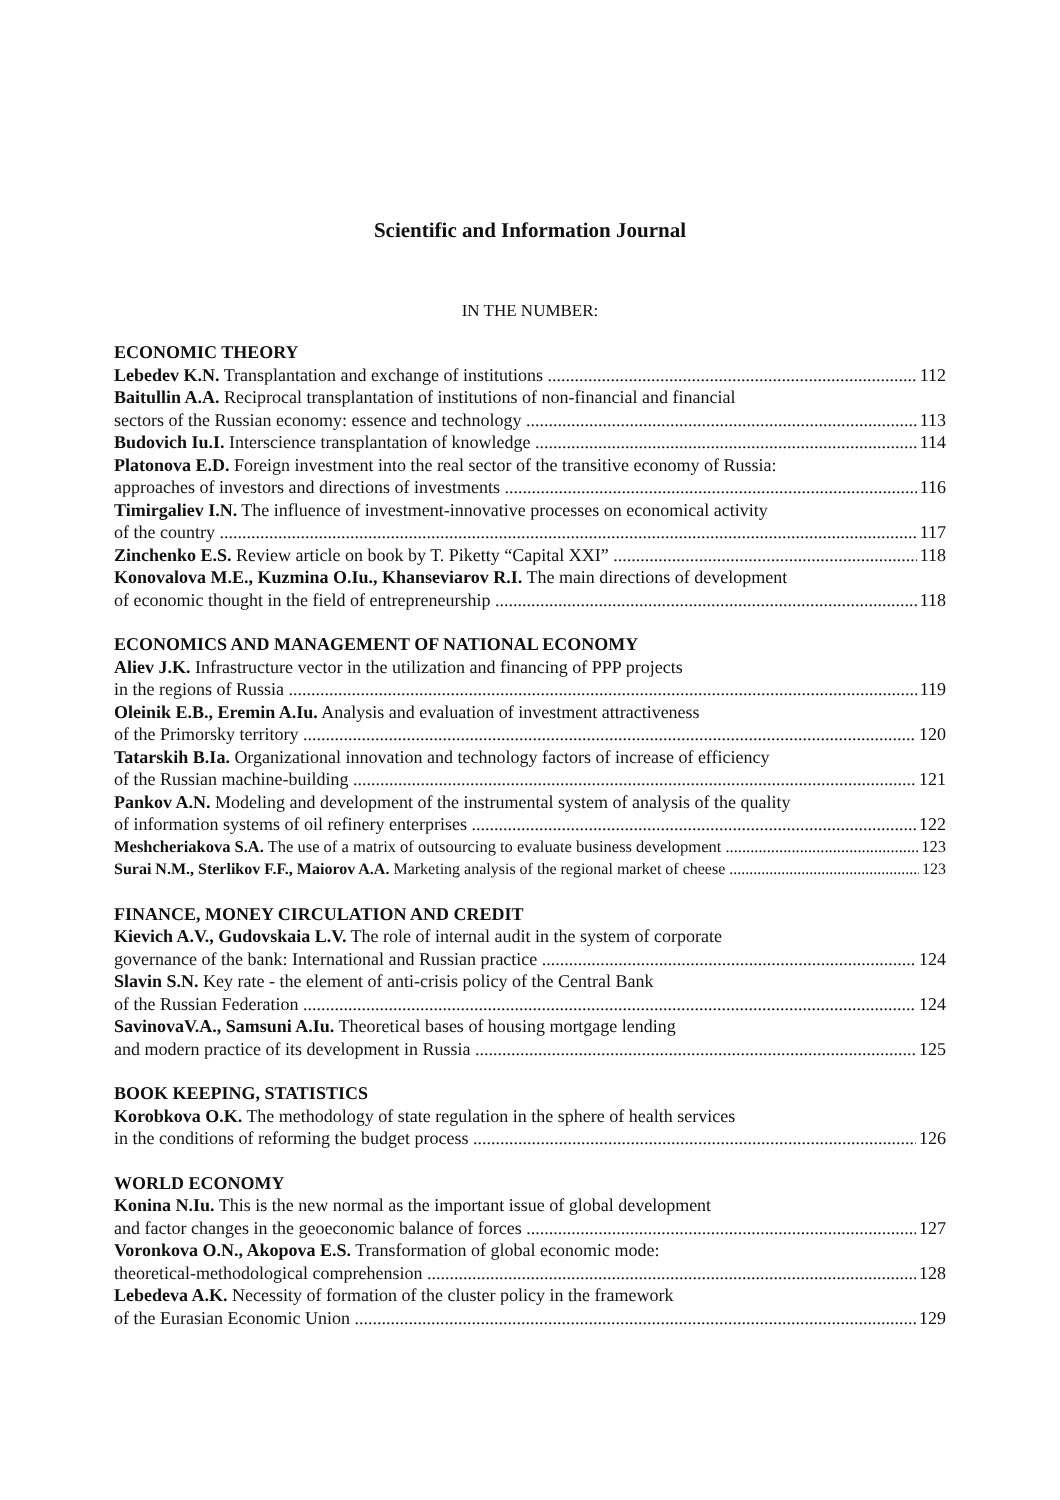Scientific and Information Journal
IN THE NUMBER:
ECONOMIC THEORY
Lebedev K.N. Transplantation and exchange of institutions 112
Baitullin A.A. Reciprocal transplantation of institutions of non-financial and financial
sectors of the Russian economy: essence and technology 113
Budovich Iu.I. Interscience transplantation of knowledge 114
Platonova E.D. Foreign investment into the real sector of the transitive economy of Russia:
approaches of investors and directions of investments 116
Timirgaliev I.N. The influence of investment-innovative processes on economical activity
of the country 117
Zinchenko E.S. Review article on book by T. Piketty “Capital XXI” 118
Konovalova M.E., Kuzmina O.Iu., Khanseviarov R.I. The main directions of development
of economic thought in the field of entrepreneurship 118
ECONOMICS AND MANAGEMENT OF NATIONAL ECONOMY
Aliev J.K. Infrastructure vector in the utilization and financing of PPP projects
in the regions of Russia 119
Oleinik E.B., Eremin A.Iu. Analysis and evaluation of investment attractiveness
of the Primorsky territory 120
Tatarskih B.Ia. Organizational innovation and technology factors of increase of efficiency
of the Russian machine-building 121
Pankov A.N. Modeling and development of the instrumental system of analysis of the quality
of information systems of oil refinery enterprises 122
Meshcheriakova S.A. The use of a matrix of outsourcing to evaluate business development 123
Surai N.M., Sterlikov F.F., Maiorov A.A. Marketing analysis of the regional market of cheese 123
FINANCE, MONEY CIRCULATION AND CREDIT
Kievich A.V., Gudovskaia L.V. The role of internal audit in the system of corporate
governance of the bank: International and Russian practice 124
Slavin S.N. Key rate - the element of anti-crisis policy of the Central Bank
of the Russian Federation 124
SavinovaV.A., Samsuni A.Iu. Theoretical bases of housing mortgage lending
and modern practice of its development in Russia 125
BOOK KEEPING, STATISTICS
Korobkova O.K. The methodology of state regulation in the sphere of health services
in the conditions of reforming the budget process 126
WORLD ECONOMY
Konina N.Iu. This is the new normal as the important issue of global development
and factor changes in the geoeconomic balance of forces 127
Voronkova O.N., Akopova E.S. Transformation of global economic mode:
theoretical-methodological comprehension 128
Lebedeva A.K. Necessity of formation of the cluster policy in the framework
of the Eurasian Economic Union 129